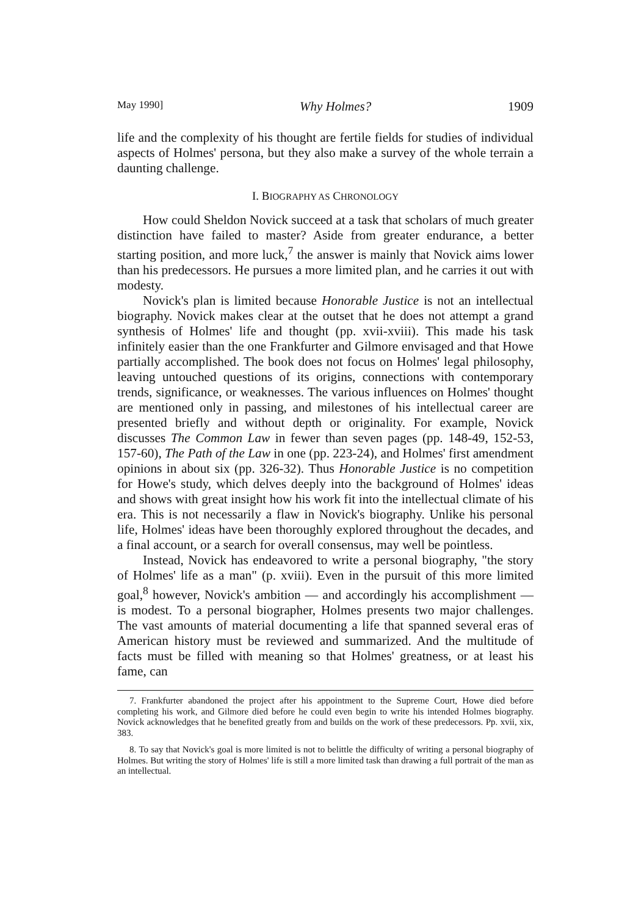May 1990] Why Holmes? 1909
life and the complexity of his thought are fertile fields for studies of individual aspects of Holmes' persona, but they also make a survey of the whole terrain a daunting challenge.
I. BIOGRAPHY AS CHRONOLOGY
How could Sheldon Novick succeed at a task that scholars of much greater distinction have failed to master? Aside from greater endurance, a better starting position, and more luck,<sup>7</sup> the answer is mainly that Novick aims lower than his predecessors. He pursues a more limited plan, and he carries it out with modesty.
Novick's plan is limited because Honorable Justice is not an intellectual biography. Novick makes clear at the outset that he does not attempt a grand synthesis of Holmes' life and thought (pp. xvii-xviii). This made his task infinitely easier than the one Frankfurter and Gilmore envisaged and that Howe partially accomplished. The book does not focus on Holmes' legal philosophy, leaving untouched questions of its origins, connections with contemporary trends, significance, or weaknesses. The various influences on Holmes' thought are mentioned only in passing, and milestones of his intellectual career are presented briefly and without depth or originality. For example, Novick discusses The Common Law in fewer than seven pages (pp. 148-49, 152-53, 157-60), The Path of the Law in one (pp. 223-24), and Holmes' first amendment opinions in about six (pp. 326-32). Thus Honorable Justice is no competition for Howe's study, which delves deeply into the background of Holmes' ideas and shows with great insight how his work fit into the intellectual climate of his era. This is not necessarily a flaw in Novick's biography. Unlike his personal life, Holmes' ideas have been thoroughly explored throughout the decades, and a final account, or a search for overall consensus, may well be pointless.
Instead, Novick has endeavored to write a personal biography, "the story of Holmes' life as a man" (p. xviii). Even in the pursuit of this more limited goal,<sup>8</sup> however, Novick's ambition — and accordingly his accomplishment — is modest. To a personal biographer, Holmes presents two major challenges. The vast amounts of material documenting a life that spanned several eras of American history must be reviewed and summarized. And the multitude of facts must be filled with meaning so that Holmes' greatness, or at least his fame, can
7. Frankfurter abandoned the project after his appointment to the Supreme Court, Howe died before completing his work, and Gilmore died before he could even begin to write his intended Holmes biography. Novick acknowledges that he benefited greatly from and builds on the work of these predecessors. Pp. xvii, xix, 383.
8. To say that Novick's goal is more limited is not to belittle the difficulty of writing a personal biography of Holmes. But writing the story of Holmes' life is still a more limited task than drawing a full portrait of the man as an intellectual.